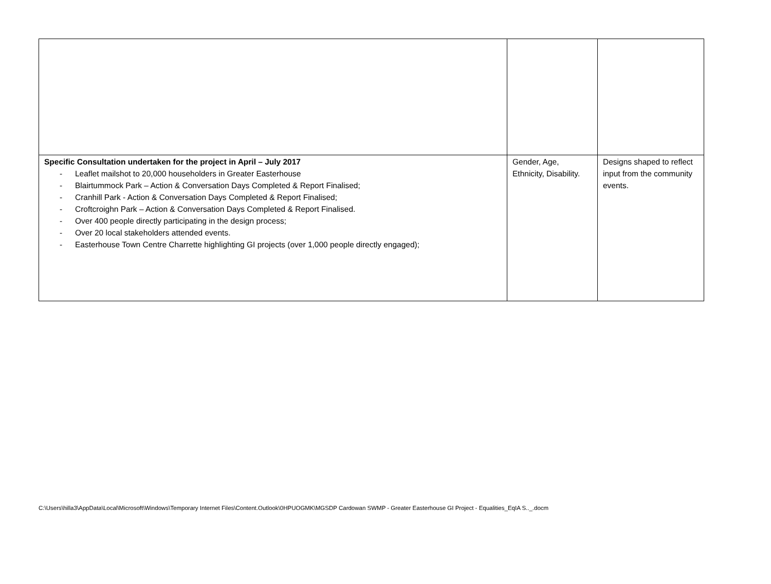| Specific Consultation undertaken for the project in April – July 2017 - Leaflet mailshot to 20,000 householders in Greater Easterhouse - Blairtummock Park – Action & Conversation Days Completed & Report Finalised; - Cranhill Park - Action & Conversation Days Completed & Report Finalised; - Croftcroighn Park – Action & Conversation Days Completed & Report Finalised. - Over 400 people directly participating in the design process; - Over 20 local stakeholders attended events. - Easterhouse Town Centre Charrette highlighting GI projects (over 1,000 people directly engaged); | Gender, Age, Ethnicity, Disability. | Designs shaped to reflect input from the community events. |
C:\Users\hilla3\AppData\Local\Microsoft\Windows\Temporary Internet Files\Content.Outlook\0HPUOGMK\MGSDP Cardowan SWMP - Greater Easterhouse GI Project - Equalities_EqIA S.._.docm